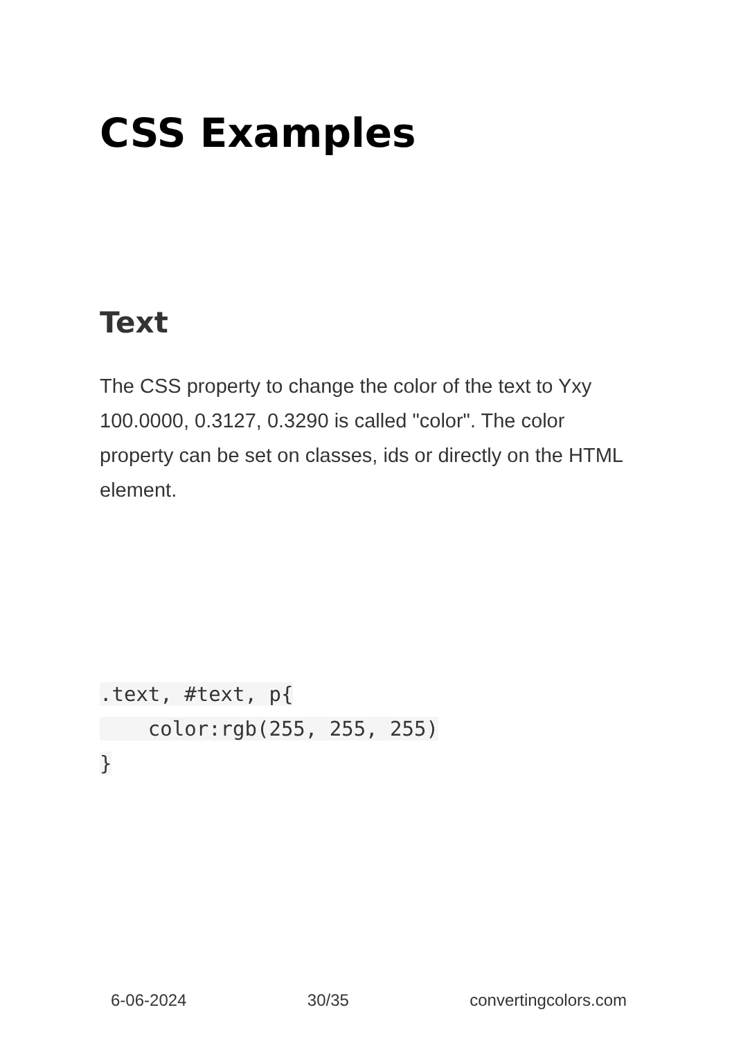CSS Examples
Text
The CSS property to change the color of the text to Yxy 100.0000, 0.3127, 0.3290 is called "color". The color property can be set on classes, ids or directly on the HTML element.
.text, #text, p{
    color:rgb(255, 255, 255)
}
6-06-2024 30/35 convertingcolors.com